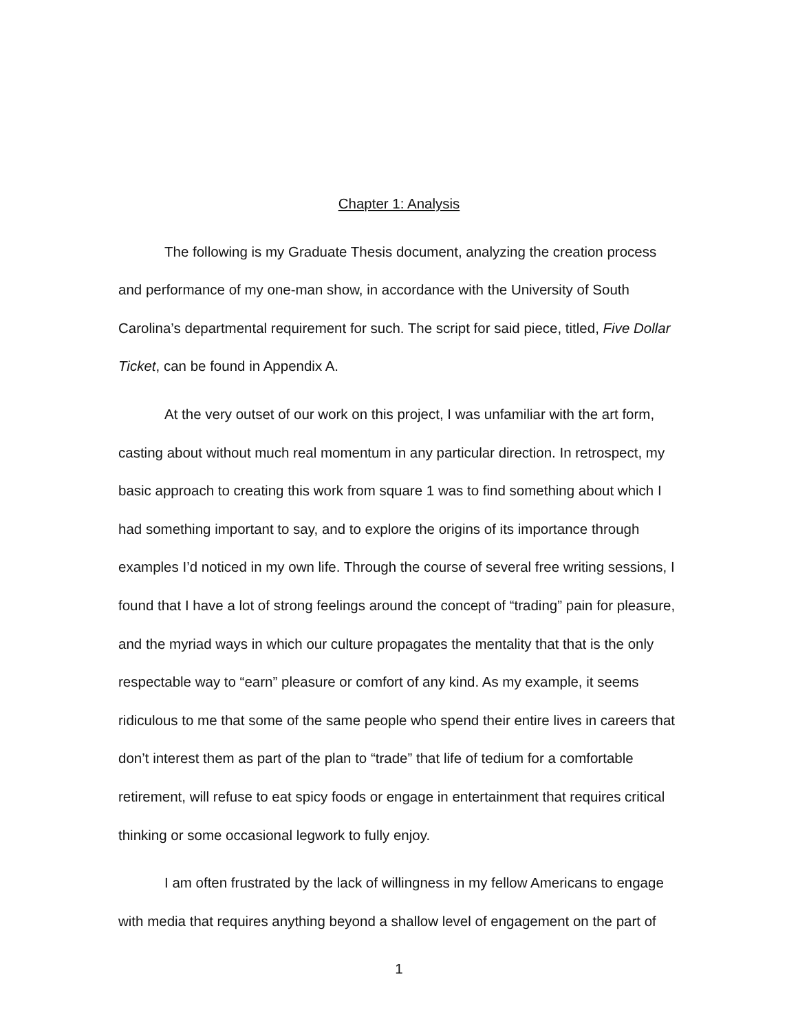Chapter 1: Analysis
The following is my Graduate Thesis document, analyzing the creation process and performance of my one-man show, in accordance with the University of South Carolina’s departmental requirement for such. The script for said piece, titled, Five Dollar Ticket, can be found in Appendix A.
At the very outset of our work on this project, I was unfamiliar with the art form, casting about without much real momentum in any particular direction. In retrospect, my basic approach to creating this work from square 1 was to find something about which I had something important to say, and to explore the origins of its importance through examples I’d noticed in my own life. Through the course of several free writing sessions, I found that I have a lot of strong feelings around the concept of “trading” pain for pleasure, and the myriad ways in which our culture propagates the mentality that that is the only respectable way to “earn” pleasure or comfort of any kind. As my example, it seems ridiculous to me that some of the same people who spend their entire lives in careers that don’t interest them as part of the plan to “trade” that life of tedium for a comfortable retirement, will refuse to eat spicy foods or engage in entertainment that requires critical thinking or some occasional legwork to fully enjoy.
I am often frustrated by the lack of willingness in my fellow Americans to engage with media that requires anything beyond a shallow level of engagement on the part of
1